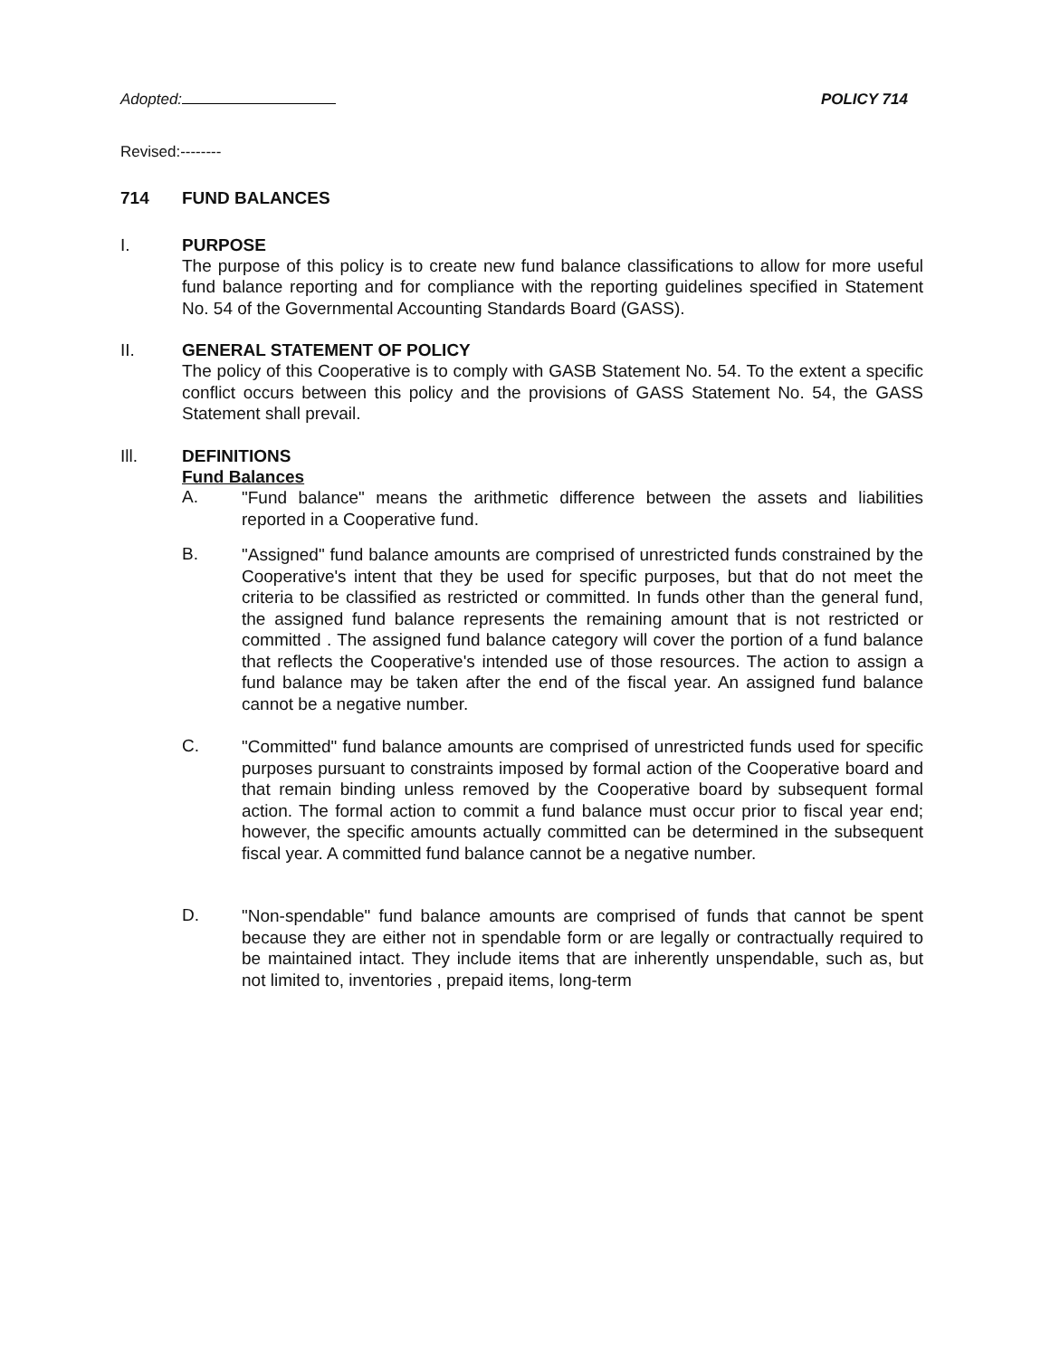Adopted: POLICY 714
Revised:--------
714 FUND BALANCES
I. PURPOSE
The purpose of this policy is to create new fund balance classifications to allow for more useful fund balance reporting and for compliance with the reporting guidelines specified in Statement No. 54 of the Governmental Accounting Standards Board (GASS).
II. GENERAL STATEMENT OF POLICY
The policy of this Cooperative is to comply with GASB Statement No. 54. To the extent a specific conflict occurs between this policy and the provisions of GASS Statement No. 54, the GASS Statement shall prevail.
Ill. DEFINITIONS
Fund Balances
A.
"Fund balance" means the arithmetic difference between the assets and liabilities reported in a Cooperative fund.
B.
"Assigned" fund balance amounts are comprised of unrestricted funds constrained by the Cooperative's intent that they be used for specific purposes, but that do not meet the criteria to be classified as restricted or committed. In funds other than the general fund, the assigned fund balance represents the remaining amount that is not restricted or committed . The assigned fund balance category will cover the portion of a fund balance that reflects the Cooperative's intended use of those resources. The action to assign a fund balance may be taken after the end of the fiscal year. An assigned fund balance cannot be a negative number.
C.
"Committed" fund balance amounts are comprised of unrestricted funds used for specific purposes pursuant to constraints imposed by formal action of the Cooperative board and that remain binding unless removed by the Cooperative board by subsequent formal action. The formal action to commit a fund balance must occur prior to fiscal year end; however, the specific amounts actually committed can be determined in the subsequent fiscal year. A committed fund balance cannot be a negative number.
D.
"Non-spendable" fund balance amounts are comprised of funds that cannot be spent because they are either not in spendable form or are legally or contractually required to be maintained intact. They include items that are inherently unspendable, such as, but not limited to, inventories , prepaid items, long-term